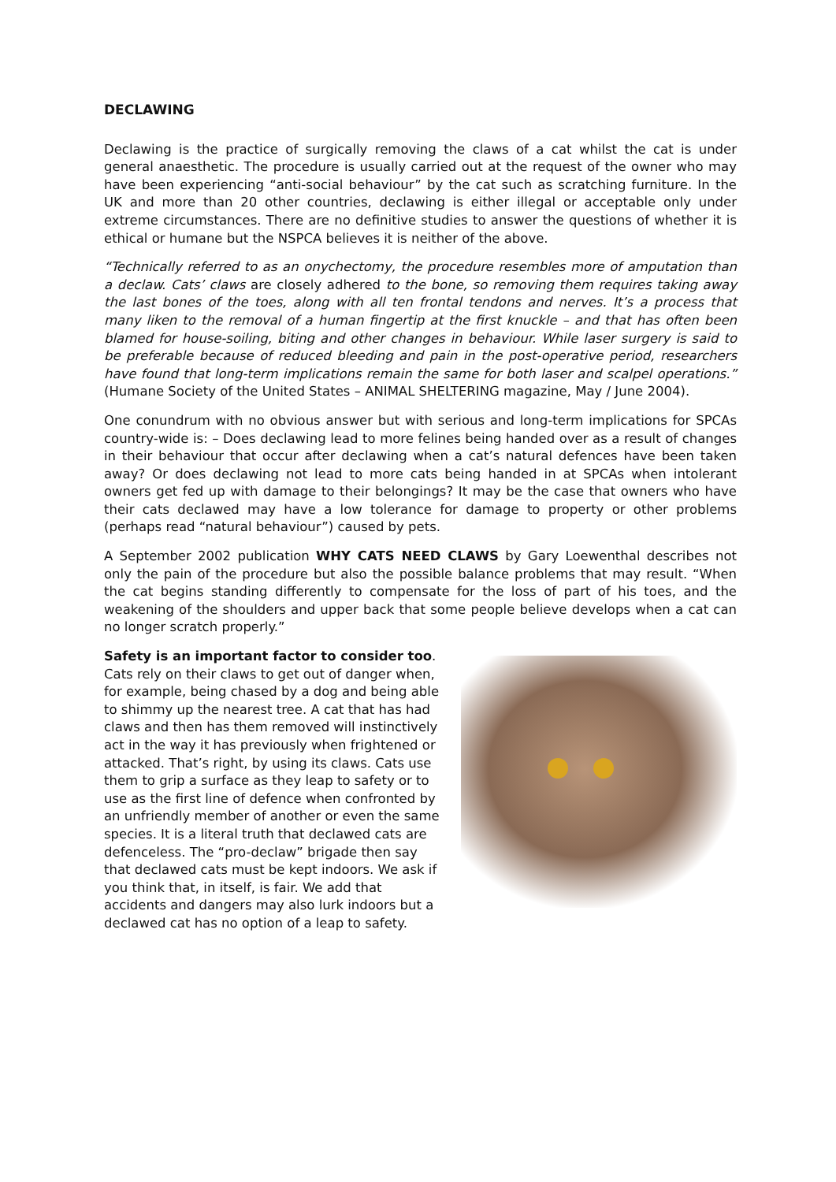DECLAWING
Declawing is the practice of surgically removing the claws of a cat whilst the cat is under general anaesthetic. The procedure is usually carried out at the request of the owner who may have been experiencing “anti-social behaviour” by the cat such as scratching furniture. In the UK and more than 20 other countries, declawing is either illegal or acceptable only under extreme circumstances. There are no definitive studies to answer the questions of whether it is ethical or humane but the NSPCA believes it is neither of the above.
“Technically referred to as an onychectomy, the procedure resembles more of amputation than a declaw. Cats’ claws are closely adhered to the bone, so removing them requires taking away the last bones of the toes, along with all ten frontal tendons and nerves. It’s a process that many liken to the removal of a human fingertip at the first knuckle – and that has often been blamed for house-soiling, biting and other changes in behaviour. While laser surgery is said to be preferable because of reduced bleeding and pain in the post-operative period, researchers have found that long-term implications remain the same for both laser and scalpel operations.” (Humane Society of the United States – ANIMAL SHELTERING magazine, May / June 2004).
One conundrum with no obvious answer but with serious and long-term implications for SPCAs country-wide is: – Does declawing lead to more felines being handed over as a result of changes in their behaviour that occur after declawing when a cat’s natural defences have been taken away? Or does declawing not lead to more cats being handed in at SPCAs when intolerant owners get fed up with damage to their belongings? It may be the case that owners who have their cats declawed may have a low tolerance for damage to property or other problems (perhaps read “natural behaviour”) caused by pets.
A September 2002 publication WHY CATS NEED CLAWS by Gary Loewenthal describes not only the pain of the procedure but also the possible balance problems that may result. “When the cat begins standing differently to compensate for the loss of part of his toes, and the weakening of the shoulders and upper back that some people believe develops when a cat can no longer scratch properly.”
Safety is an important factor to consider too. Cats rely on their claws to get out of danger when, for example, being chased by a dog and being able to shimmy up the nearest tree. A cat that has had claws and then has them removed will instinctively act in the way it has previously when frightened or attacked. That’s right, by using its claws. Cats use them to grip a surface as they leap to safety or to use as the first line of defence when confronted by an unfriendly member of another or even the same species. It is a literal truth that declawed cats are defenceless. The “pro-declaw” brigade then say that declawed cats must be kept indoors. We ask if you think that, in itself, is fair. We add that accidents and dangers may also lurk indoors but a declawed cat has no option of a leap to safety.